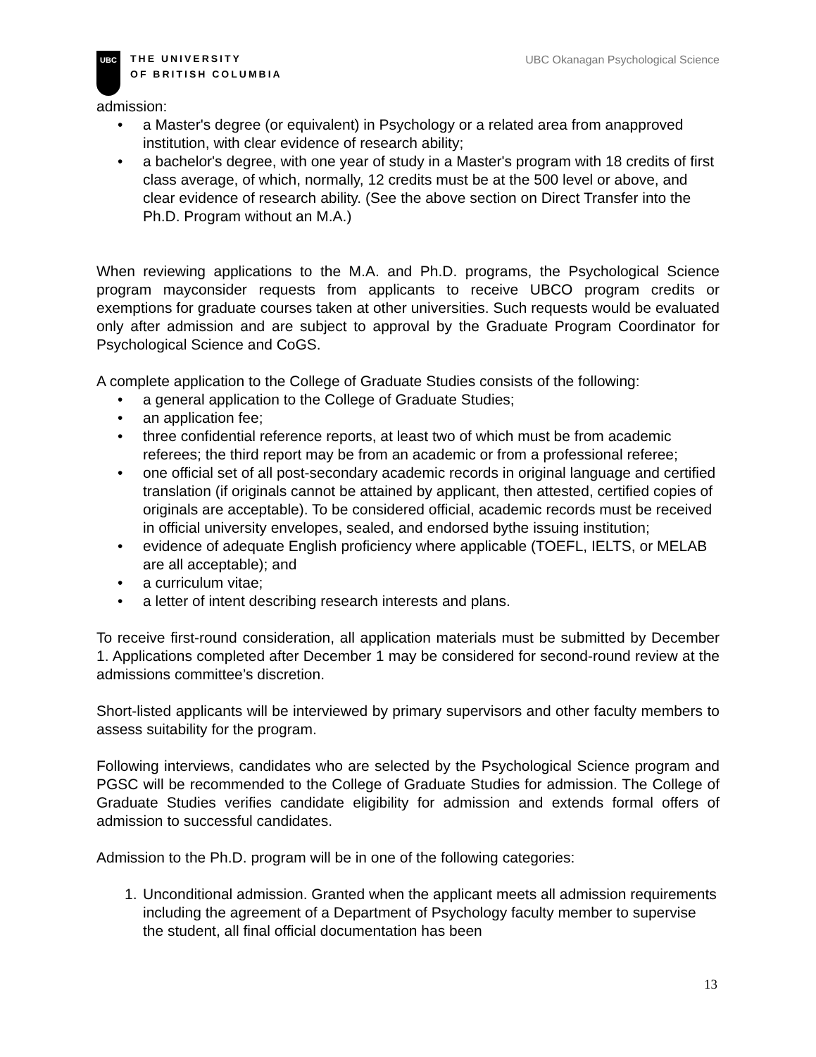UBC
THE UNIVERSITY
OF BRITISH COLUMBIA
UBC Okanagan Psychological Science
admission:
• a Master's degree (or equivalent) in Psychology or a related area from anapproved institution, with clear evidence of research ability;
• a bachelor's degree, with one year of study in a Master's program with 18 credits of first class average, of which, normally, 12 credits must be at the 500 level or above, and clear evidence of research ability. (See the above section on Direct Transfer into the Ph.D. Program without an M.A.)
When reviewing applications to the M.A. and Ph.D. programs, the Psychological Science program mayconsider requests from applicants to receive UBCO program credits or exemptions for graduate courses taken at other universities. Such requests would be evaluated only after admission and are subject to approval by the Graduate Program Coordinator for Psychological Science and CoGS.
A complete application to the College of Graduate Studies consists of the following:
• a general application to the College of Graduate Studies;
• an application fee;
• three confidential reference reports, at least two of which must be from academic referees; the third report may be from an academic or from a professional referee;
• one official set of all post-secondary academic records in original language and certified translation (if originals cannot be attained by applicant, then attested, certified copies of originals are acceptable). To be considered official, academic records must be received in official university envelopes, sealed, and endorsed bythe issuing institution;
• evidence of adequate English proficiency where applicable (TOEFL, IELTS, or MELAB are all acceptable); and
• a curriculum vitae;
• a letter of intent describing research interests and plans.
To receive first-round consideration, all application materials must be submitted by December 1. Applications completed after December 1 may be considered for second-round review at the admissions committee’s discretion.
Short-listed applicants will be interviewed by primary supervisors and other faculty members to assess suitability for the program.
Following interviews, candidates who are selected by the Psychological Science program and PGSC will be recommended to the College of Graduate Studies for admission. The College of Graduate Studies verifies candidate eligibility for admission and extends formal offers of admission to successful candidates.
Admission to the Ph.D. program will be in one of the following categories:
1. Unconditional admission. Granted when the applicant meets all admission requirements including the agreement of a Department of Psychology faculty member to supervise the student, all final official documentation has been
13